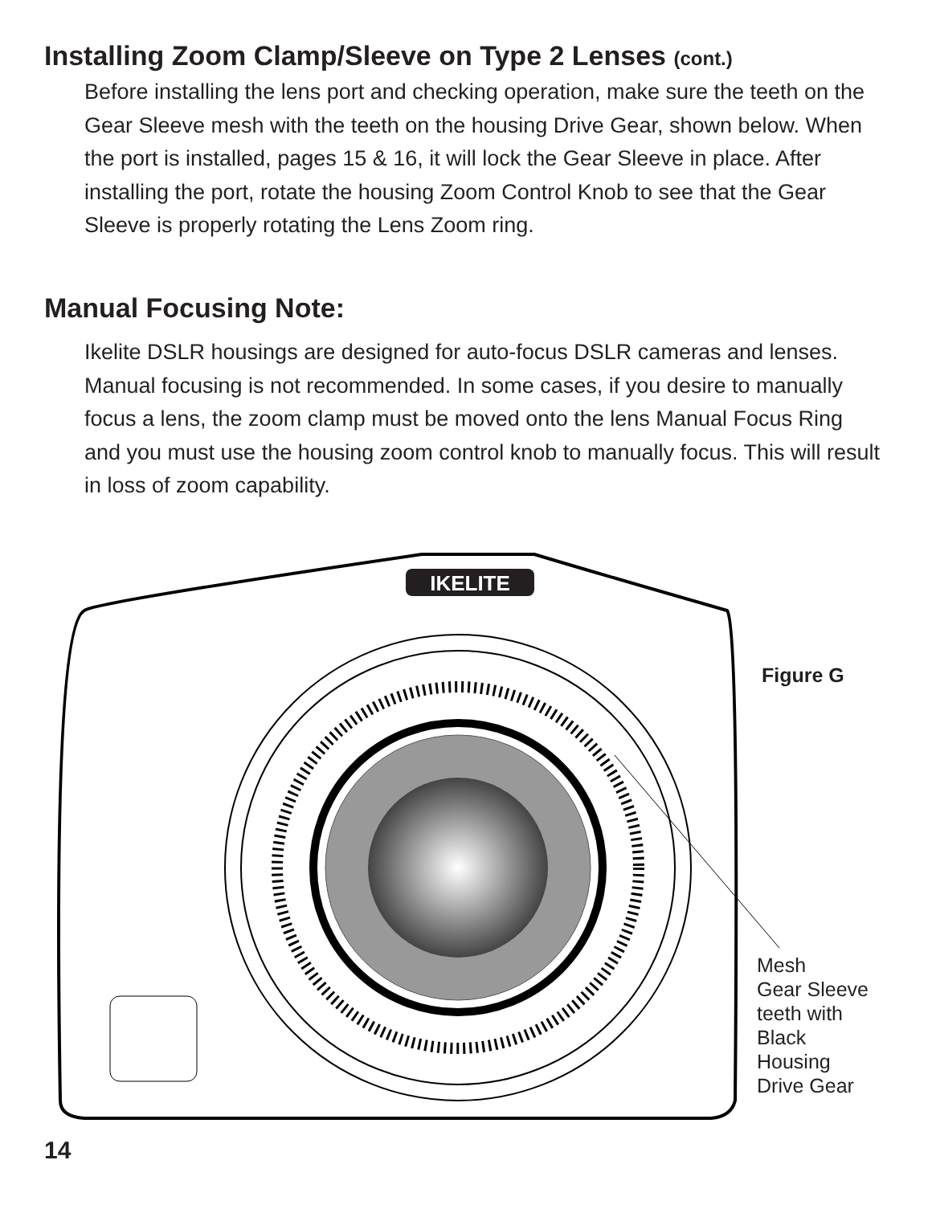Installing Zoom Clamp/Sleeve on Type 2 Lenses (cont.)
Before installing the lens port and checking operation, make sure the teeth on the Gear Sleeve mesh with the teeth on the housing Drive Gear, shown below. When the port is installed, pages 15 & 16, it will lock the Gear Sleeve in place. After installing the port, rotate the housing Zoom Control Knob to see that the Gear Sleeve is properly rotating the Lens Zoom ring.
Manual Focusing Note:
Ikelite DSLR housings are designed for auto-focus DSLR cameras and lenses. Manual focusing is not recommended. In some cases, if you desire to manually focus a lens, the zoom clamp must be moved onto the lens Manual Focus Ring and you must use the housing zoom control knob to manually focus. This will result in loss of zoom capability.
IKELITE
Figure G
Mesh
Gear Sleeve
teeth with
Black
Housing
Drive Gear
14